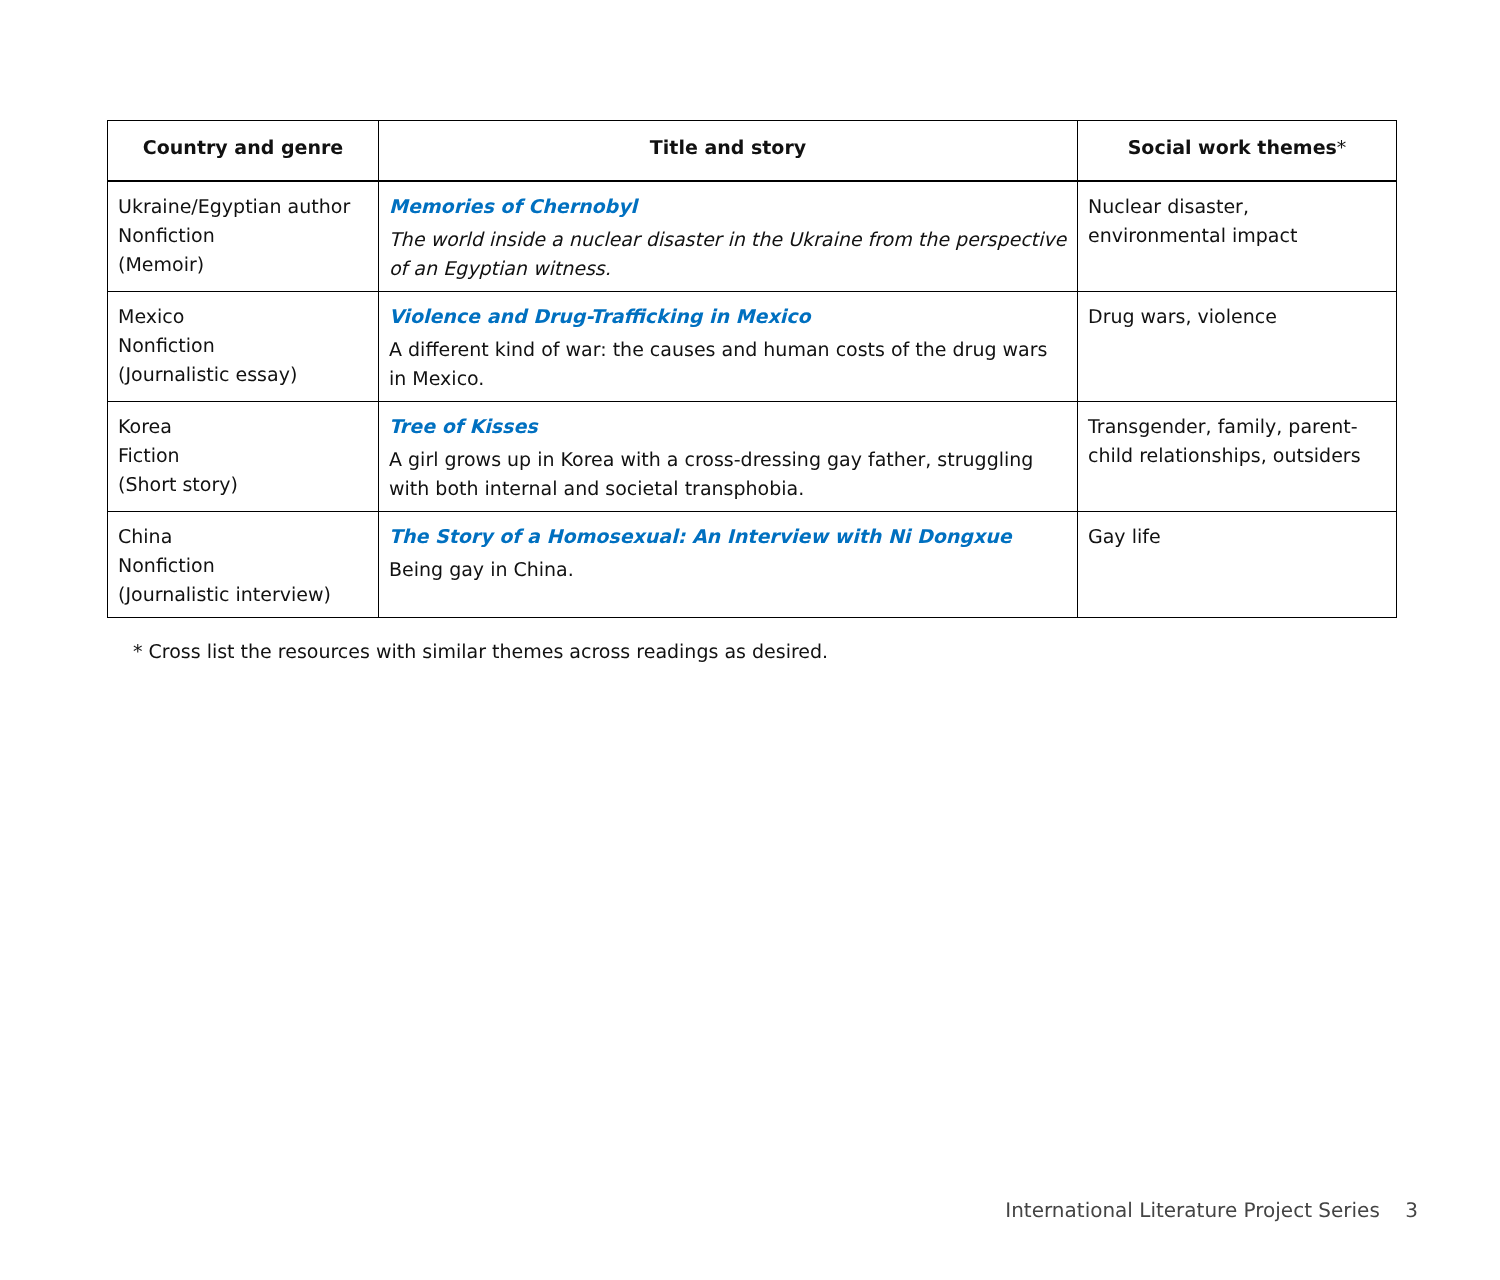| Country and genre | Title and story | Social work themes * |
| --- | --- | --- |
| Ukraine/Egyptian author Nonfiction (Memoir) | Memories of Chernobyl The world inside a nuclear disaster in the Ukraine from the perspective of an Egyptian witness. | Nuclear disaster, environmental impact |
| Mexico Nonfiction (Journalistic essay) | Violence and Drug-Trafficking in Mexico A different kind of war: the causes and human costs of the drug wars in Mexico. | Drug wars, violence |
| Korea Fiction (Short story) | Tree of Kisses A girl grows up in Korea with a cross-dressing gay father, struggling with both internal and societal transphobia. | Transgender, family, parent-child relationships, outsiders |
| China Nonfiction (Journalistic interview) | The Story of a Homosexual: An Interview with Ni Dongxue Being gay in China. | Gay life |
* Cross list the resources with similar themes across readings as desired.
International Literature Project Series 3